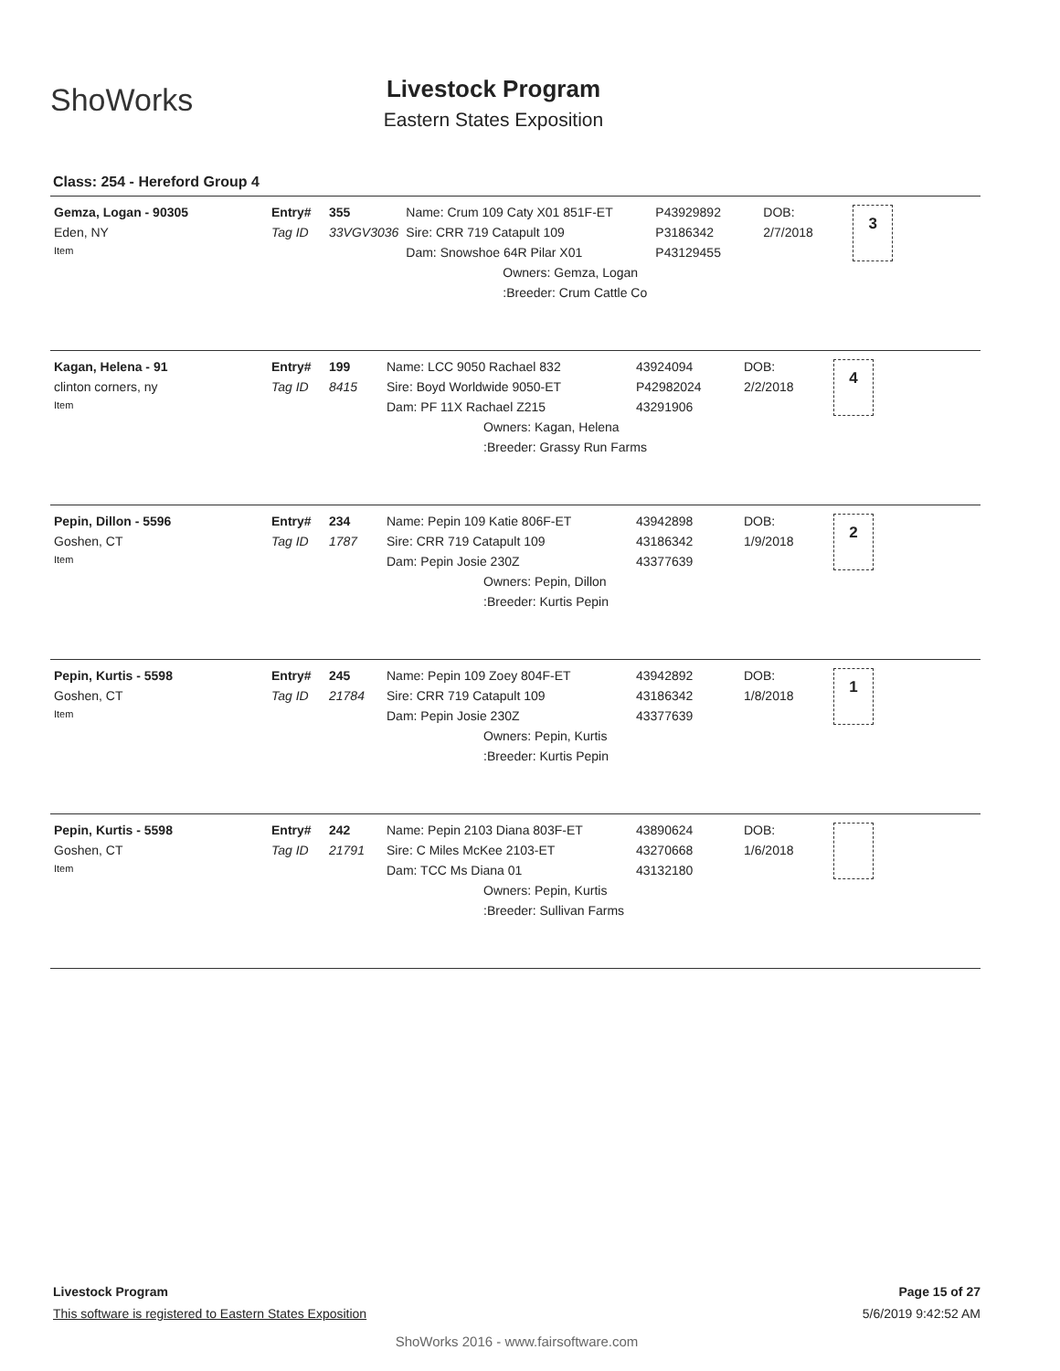ShoWorks
Livestock Program
Eastern States Exposition
Class: 254 - Hereford Group 4
| Gemza, Logan - 90305 | Entry# | 355 | Name: Crum 109 Caty X01 851F-ET | P43929892 | DOB: | 3 |
| Eden, NY | Tag ID | 33VGV3036 | Sire: CRR 719 Catapult 109 | P3186342 | 2/7/2018 | |
| Item | | | Dam: Snowshoe 64R Pilar X01 | P43129455 | | |
| | | | Owners: Gemza, Logan | | | |
| | | | :Breeder: Crum Cattle Co | | | |
| Kagan, Helena - 91 | Entry# | 199 | Name: LCC 9050 Rachael 832 | 43924094 | DOB: | 4 |
| clinton corners, ny | Tag ID | 8415 | Sire: Boyd Worldwide 9050-ET | P42982024 | 2/2/2018 | |
| Item | | | Dam: PF 11X Rachael Z215 | 43291906 | | |
| | | | Owners: Kagan, Helena | | | |
| | | | :Breeder: Grassy Run Farms | | | |
| Pepin, Dillon - 5596 | Entry# | 234 | Name: Pepin 109 Katie 806F-ET | 43942898 | DOB: | 2 |
| Goshen, CT | Tag ID | 1787 | Sire: CRR 719 Catapult 109 | 43186342 | 1/9/2018 | |
| Item | | | Dam: Pepin Josie 230Z | 43377639 | | |
| | | | Owners: Pepin, Dillon | | | |
| | | | :Breeder: Kurtis Pepin | | | |
| Pepin, Kurtis - 5598 | Entry# | 245 | Name: Pepin 109 Zoey 804F-ET | 43942892 | DOB: | 1 |
| Goshen, CT | Tag ID | 21784 | Sire: CRR 719 Catapult 109 | 43186342 | 1/8/2018 | |
| Item | | | Dam: Pepin Josie 230Z | 43377639 | | |
| | | | Owners: Pepin, Kurtis | | | |
| | | | :Breeder: Kurtis Pepin | | | |
| Pepin, Kurtis - 5598 | Entry# | 242 | Name: Pepin 2103 Diana 803F-ET | 43890624 | DOB: | |
| Goshen, CT | Tag ID | 21791 | Sire: C Miles McKee 2103-ET | 43270668 | 1/6/2018 | |
| Item | | | Dam: TCC Ms Diana 01 | 43132180 | | |
| | | | Owners: Pepin, Kurtis | | | |
| | | | :Breeder: Sullivan Farms | | | |
Livestock Program Page 15 of 27
This software is registered to Eastern States Exposition 5/6/2019 9:42:52 AM
ShoWorks 2016 - www.fairsoftware.com